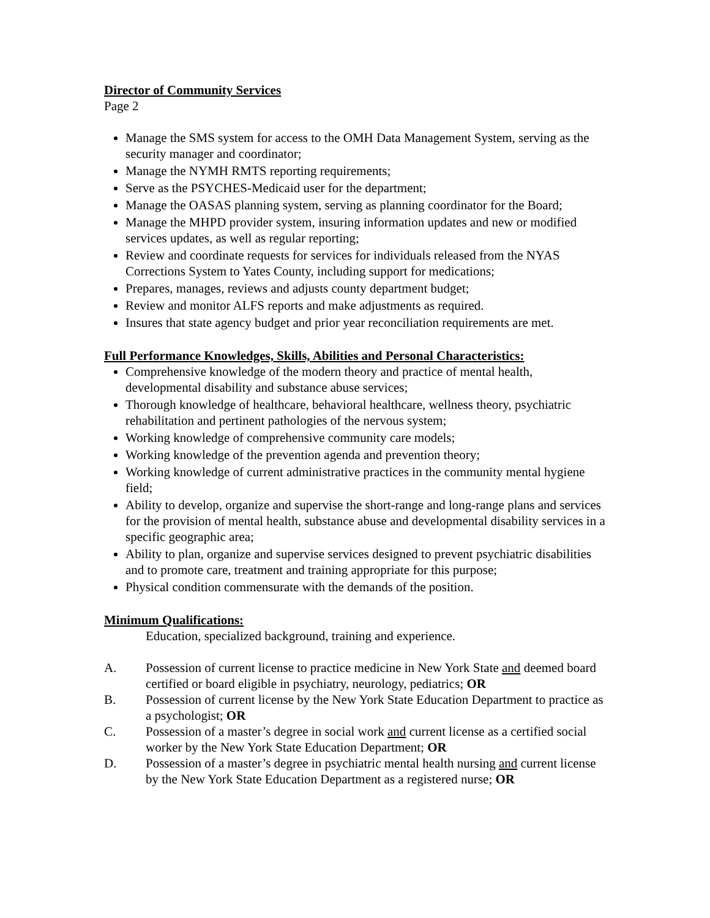Director of Community Services
Page 2
Manage the SMS system for access to the OMH Data Management System, serving as the security manager and coordinator;
Manage the NYMH RMTS reporting requirements;
Serve as the PSYCHES-Medicaid user for the department;
Manage the OASAS planning system, serving as planning coordinator for the Board;
Manage the MHPD provider system, insuring information updates and new or modified services updates, as well as regular reporting;
Review and coordinate requests for services for individuals released from the NYAS Corrections System to Yates County, including support for medications;
Prepares, manages, reviews and adjusts county department budget;
Review and monitor ALFS reports and make adjustments as required.
Insures that state agency budget and prior year reconciliation requirements are met.
Full Performance Knowledges, Skills, Abilities and Personal Characteristics:
Comprehensive knowledge of the modern theory and practice of mental health, developmental disability and substance abuse services;
Thorough knowledge of healthcare, behavioral healthcare, wellness theory, psychiatric rehabilitation and pertinent pathologies of the nervous system;
Working knowledge of comprehensive community care models;
Working knowledge of the prevention agenda and prevention theory;
Working knowledge of current administrative practices in the community mental hygiene field;
Ability to develop, organize and supervise the short-range and long-range plans and services for the provision of mental health, substance abuse and developmental disability services in a specific geographic area;
Ability to plan, organize and supervise services designed to prevent psychiatric disabilities and to promote care, treatment and training appropriate for this purpose;
Physical condition commensurate with the demands of the position.
Minimum Qualifications:
Education, specialized background, training and experience.
A. Possession of current license to practice medicine in New York State and deemed board certified or board eligible in psychiatry, neurology, pediatrics; OR
B. Possession of current license by the New York State Education Department to practice as a psychologist; OR
C. Possession of a master’s degree in social work and current license as a certified social worker by the New York State Education Department; OR
D. Possession of a master’s degree in psychiatric mental health nursing and current license by the New York State Education Department as a registered nurse; OR